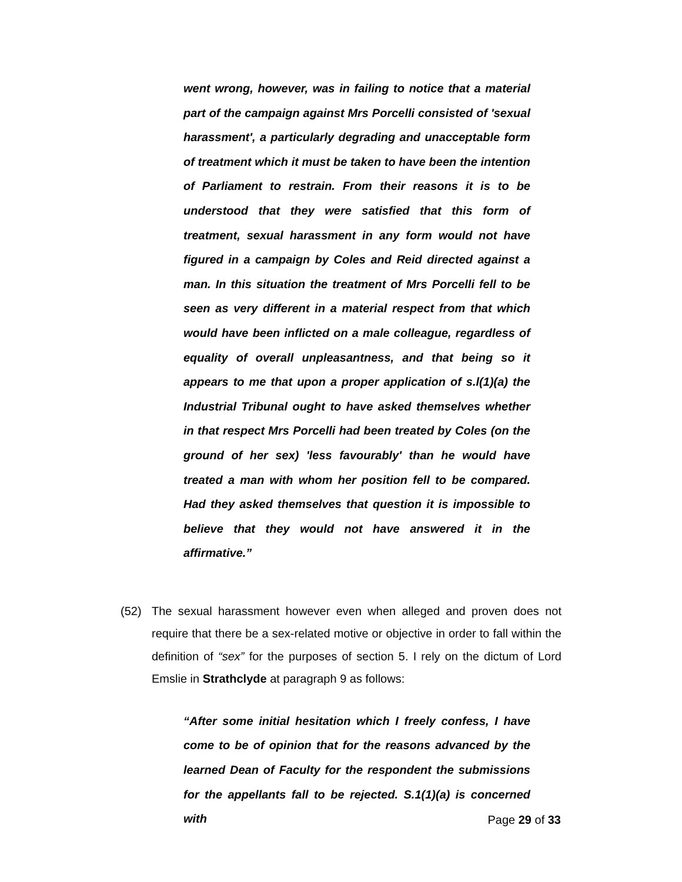went wrong, however, was in failing to notice that a material part of the campaign against Mrs Porcelli consisted of 'sexual harassment', a particularly degrading and unacceptable form of treatment which it must be taken to have been the intention of Parliament to restrain. From their reasons it is to be understood that they were satisfied that this form of treatment, sexual harassment in any form would not have figured in a campaign by Coles and Reid directed against a man. In this situation the treatment of Mrs Porcelli fell to be seen as very different in a material respect from that which would have been inflicted on a male colleague, regardless of equality of overall unpleasantness, and that being so it appears to me that upon a proper application of s.l(1)(a) the Industrial Tribunal ought to have asked themselves whether in that respect Mrs Porcelli had been treated by Coles (on the ground of her sex) 'less favourably' than he would have treated a man with whom her position fell to be compared. Had they asked themselves that question it is impossible to believe that they would not have answered it in the affirmative.”
(52) The sexual harassment however even when alleged and proven does not require that there be a sex-related motive or objective in order to fall within the definition of “sex” for the purposes of section 5. I rely on the dictum of Lord Emslie in Strathclyde at paragraph 9 as follows:
“After some initial hesitation which I freely confess, I have come to be of opinion that for the reasons advanced by the learned Dean of Faculty for the respondent the submissions for the appellants fall to be rejected. S.1(1)(a) is concerned with
Page 29 of 33